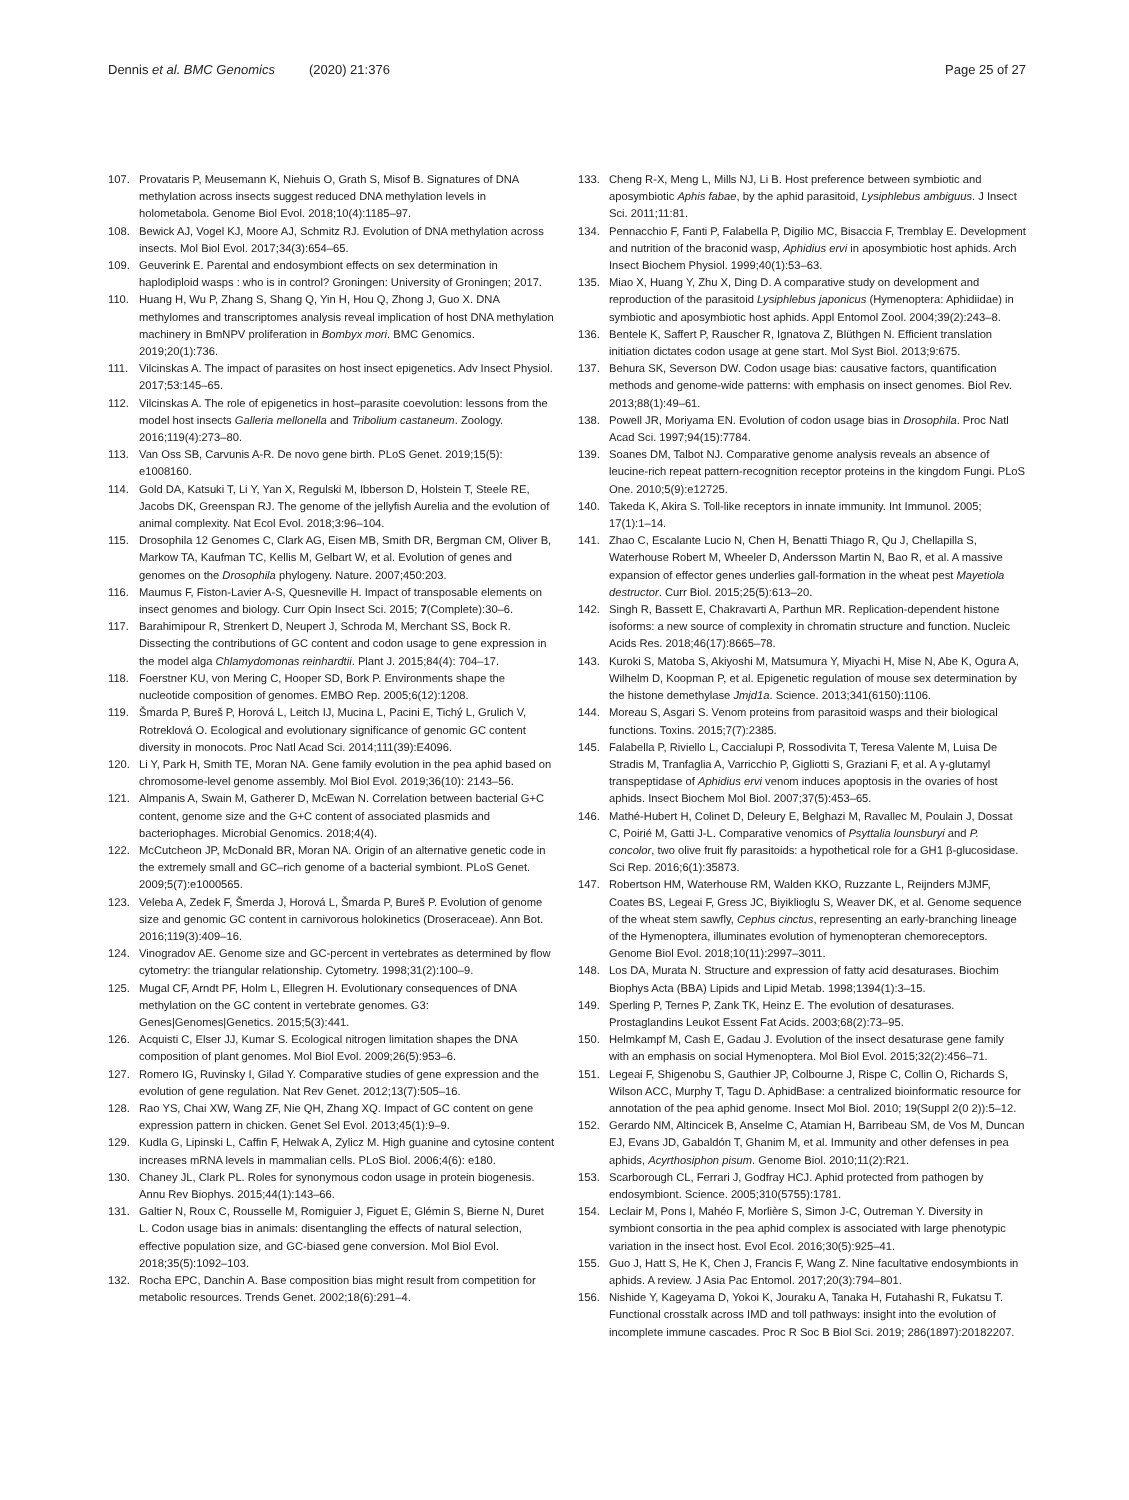Dennis et al. BMC Genomics (2020) 21:376
Page 25 of 27
107. Provataris P, Meusemann K, Niehuis O, Grath S, Misof B. Signatures of DNA methylation across insects suggest reduced DNA methylation levels in holometabola. Genome Biol Evol. 2018;10(4):1185–97.
108. Bewick AJ, Vogel KJ, Moore AJ, Schmitz RJ. Evolution of DNA methylation across insects. Mol Biol Evol. 2017;34(3):654–65.
109. Geuverink E. Parental and endosymbiont effects on sex determination in haplodiploid wasps : who is in control? Groningen: University of Groningen; 2017.
110. Huang H, Wu P, Zhang S, Shang Q, Yin H, Hou Q, Zhong J, Guo X. DNA methylomes and transcriptomes analysis reveal implication of host DNA methylation machinery in BmNPV proliferation in Bombyx mori. BMC Genomics. 2019;20(1):736.
111. Vilcinskas A. The impact of parasites on host insect epigenetics. Adv Insect Physiol. 2017;53:145–65.
112. Vilcinskas A. The role of epigenetics in host–parasite coevolution: lessons from the model host insects Galleria mellonella and Tribolium castaneum. Zoology. 2016;119(4):273–80.
113. Van Oss SB, Carvunis A-R. De novo gene birth. PLoS Genet. 2019;15(5): e1008160.
114. Gold DA, Katsuki T, Li Y, Yan X, Regulski M, Ibberson D, Holstein T, Steele RE, Jacobs DK, Greenspan RJ. The genome of the jellyfish Aurelia and the evolution of animal complexity. Nat Ecol Evol. 2018;3:96–104.
115. Drosophila 12 Genomes C, Clark AG, Eisen MB, Smith DR, Bergman CM, Oliver B, Markow TA, Kaufman TC, Kellis M, Gelbart W, et al. Evolution of genes and genomes on the Drosophila phylogeny. Nature. 2007;450:203.
116. Maumus F, Fiston-Lavier A-S, Quesneville H. Impact of transposable elements on insect genomes and biology. Curr Opin Insect Sci. 2015; 7(Complete):30–6.
117. Barahimipour R, Strenkert D, Neupert J, Schroda M, Merchant SS, Bock R. Dissecting the contributions of GC content and codon usage to gene expression in the model alga Chlamydomonas reinhardtii. Plant J. 2015;84(4): 704–17.
118. Foerstner KU, von Mering C, Hooper SD, Bork P. Environments shape the nucleotide composition of genomes. EMBO Rep. 2005;6(12):1208.
119. Šmarda P, Bureš P, Horová L, Leitch IJ, Mucina L, Pacini E, Tichý L, Grulich V, Rotreklová O. Ecological and evolutionary significance of genomic GC content diversity in monocots. Proc Natl Acad Sci. 2014;111(39):E4096.
120. Li Y, Park H, Smith TE, Moran NA. Gene family evolution in the pea aphid based on chromosome-level genome assembly. Mol Biol Evol. 2019;36(10): 2143–56.
121. Almpanis A, Swain M, Gatherer D, McEwan N. Correlation between bacterial G+C content, genome size and the G+C content of associated plasmids and bacteriophages. Microbial Genomics. 2018;4(4).
122. McCutcheon JP, McDonald BR, Moran NA. Origin of an alternative genetic code in the extremely small and GC–rich genome of a bacterial symbiont. PLoS Genet. 2009;5(7):e1000565.
123. Veleba A, Zedek F, Šmerda J, Horová L, Šmarda P, Bureš P. Evolution of genome size and genomic GC content in carnivorous holokinetics (Droseraceae). Ann Bot. 2016;119(3):409–16.
124. Vinogradov AE. Genome size and GC-percent in vertebrates as determined by flow cytometry: the triangular relationship. Cytometry. 1998;31(2):100–9.
125. Mugal CF, Arndt PF, Holm L, Ellegren H. Evolutionary consequences of DNA methylation on the GC content in vertebrate genomes. G3: Genes|Genomes|Genetics. 2015;5(3):441.
126. Acquisti C, Elser JJ, Kumar S. Ecological nitrogen limitation shapes the DNA composition of plant genomes. Mol Biol Evol. 2009;26(5):953–6.
127. Romero IG, Ruvinsky I, Gilad Y. Comparative studies of gene expression and the evolution of gene regulation. Nat Rev Genet. 2012;13(7):505–16.
128. Rao YS, Chai XW, Wang ZF, Nie QH, Zhang XQ. Impact of GC content on gene expression pattern in chicken. Genet Sel Evol. 2013;45(1):9–9.
129. Kudla G, Lipinski L, Caffin F, Helwak A, Zylicz M. High guanine and cytosine content increases mRNA levels in mammalian cells. PLoS Biol. 2006;4(6): e180.
130. Chaney JL, Clark PL. Roles for synonymous codon usage in protein biogenesis. Annu Rev Biophys. 2015;44(1):143–66.
131. Galtier N, Roux C, Rousselle M, Romiguier J, Figuet E, Glémin S, Bierne N, Duret L. Codon usage bias in animals: disentangling the effects of natural selection, effective population size, and GC-biased gene conversion. Mol Biol Evol. 2018;35(5):1092–103.
132. Rocha EPC, Danchin A. Base composition bias might result from competition for metabolic resources. Trends Genet. 2002;18(6):291–4.
133. Cheng R-X, Meng L, Mills NJ, Li B. Host preference between symbiotic and aposymbiotic Aphis fabae, by the aphid parasitoid, Lysiphlebus ambiguus. J Insect Sci. 2011;11:81.
134. Pennacchio F, Fanti P, Falabella P, Digilio MC, Bisaccia F, Tremblay E. Development and nutrition of the braconid wasp, Aphidius ervi in aposymbiotic host aphids. Arch Insect Biochem Physiol. 1999;40(1):53–63.
135. Miao X, Huang Y, Zhu X, Ding D. A comparative study on development and reproduction of the parasitoid Lysiphlebus japonicus (Hymenoptera: Aphidiidae) in symbiotic and aposymbiotic host aphids. Appl Entomol Zool. 2004;39(2):243–8.
136. Bentele K, Saffert P, Rauscher R, Ignatova Z, Blüthgen N. Efficient translation initiation dictates codon usage at gene start. Mol Syst Biol. 2013;9:675.
137. Behura SK, Severson DW. Codon usage bias: causative factors, quantification methods and genome-wide patterns: with emphasis on insect genomes. Biol Rev. 2013;88(1):49–61.
138. Powell JR, Moriyama EN. Evolution of codon usage bias in Drosophila. Proc Natl Acad Sci. 1997;94(15):7784.
139. Soanes DM, Talbot NJ. Comparative genome analysis reveals an absence of leucine-rich repeat pattern-recognition receptor proteins in the kingdom Fungi. PLoS One. 2010;5(9):e12725.
140. Takeda K, Akira S. Toll-like receptors in innate immunity. Int Immunol. 2005; 17(1):1–14.
141. Zhao C, Escalante Lucio N, Chen H, Benatti Thiago R, Qu J, Chellapilla S, Waterhouse Robert M, Wheeler D, Andersson Martin N, Bao R, et al. A massive expansion of effector genes underlies gall-formation in the wheat pest Mayetiola destructor. Curr Biol. 2015;25(5):613–20.
142. Singh R, Bassett E, Chakravarti A, Parthun MR. Replication-dependent histone isoforms: a new source of complexity in chromatin structure and function. Nucleic Acids Res. 2018;46(17):8665–78.
143. Kuroki S, Matoba S, Akiyoshi M, Matsumura Y, Miyachi H, Mise N, Abe K, Ogura A, Wilhelm D, Koopman P, et al. Epigenetic regulation of mouse sex determination by the histone demethylase Jmjd1a. Science. 2013;341(6150):1106.
144. Moreau S, Asgari S. Venom proteins from parasitoid wasps and their biological functions. Toxins. 2015;7(7):2385.
145. Falabella P, Riviello L, Caccialupi P, Rossodivita T, Teresa Valente M, Luisa De Stradis M, Tranfaglia A, Varricchio P, Gigliotti S, Graziani F, et al. A γ-glutamyl transpeptidase of Aphidius ervi venom induces apoptosis in the ovaries of host aphids. Insect Biochem Mol Biol. 2007;37(5):453–65.
146. Mathé-Hubert H, Colinet D, Deleury E, Belghazi M, Ravallec M, Poulain J, Dossat C, Poirié M, Gatti J-L. Comparative venomics of Psyttalia lounsburyi and P. concolor, two olive fruit fly parasitoids: a hypothetical role for a GH1 β-glucosidase. Sci Rep. 2016;6(1):35873.
147. Robertson HM, Waterhouse RM, Walden KKO, Ruzzante L, Reijnders MJMF, Coates BS, Legeai F, Gress JC, Biyiklioglu S, Weaver DK, et al. Genome sequence of the wheat stem sawfly, Cephus cinctus, representing an early-branching lineage of the Hymenoptera, illuminates evolution of hymenopteran chemoreceptors. Genome Biol Evol. 2018;10(11):2997–3011.
148. Los DA, Murata N. Structure and expression of fatty acid desaturases. Biochim Biophys Acta (BBA) Lipids and Lipid Metab. 1998;1394(1):3–15.
149. Sperling P, Ternes P, Zank TK, Heinz E. The evolution of desaturases. Prostaglandins Leukot Essent Fat Acids. 2003;68(2):73–95.
150. Helmkampf M, Cash E, Gadau J. Evolution of the insect desaturase gene family with an emphasis on social Hymenoptera. Mol Biol Evol. 2015;32(2):456–71.
151. Legeai F, Shigenobu S, Gauthier JP, Colbourne J, Rispe C, Collin O, Richards S, Wilson ACC, Murphy T, Tagu D. AphidBase: a centralized bioinformatic resource for annotation of the pea aphid genome. Insect Mol Biol. 2010; 19(Suppl 2(0 2)):5–12.
152. Gerardo NM, Altincicek B, Anselme C, Atamian H, Barribeau SM, de Vos M, Duncan EJ, Evans JD, Gabaldón T, Ghanim M, et al. Immunity and other defenses in pea aphids, Acyrthosiphon pisum. Genome Biol. 2010;11(2):R21.
153. Scarborough CL, Ferrari J, Godfray HCJ. Aphid protected from pathogen by endosymbiont. Science. 2005;310(5755):1781.
154. Leclair M, Pons I, Mahéo F, Morlière S, Simon J-C, Outreman Y. Diversity in symbiont consortia in the pea aphid complex is associated with large phenotypic variation in the insect host. Evol Ecol. 2016;30(5):925–41.
155. Guo J, Hatt S, He K, Chen J, Francis F, Wang Z. Nine facultative endosymbionts in aphids. A review. J Asia Pac Entomol. 2017;20(3):794–801.
156. Nishide Y, Kageyama D, Yokoi K, Jouraku A, Tanaka H, Futahashi R, Fukatsu T. Functional crosstalk across IMD and toll pathways: insight into the evolution of incomplete immune cascades. Proc R Soc B Biol Sci. 2019; 286(1897):20182207.